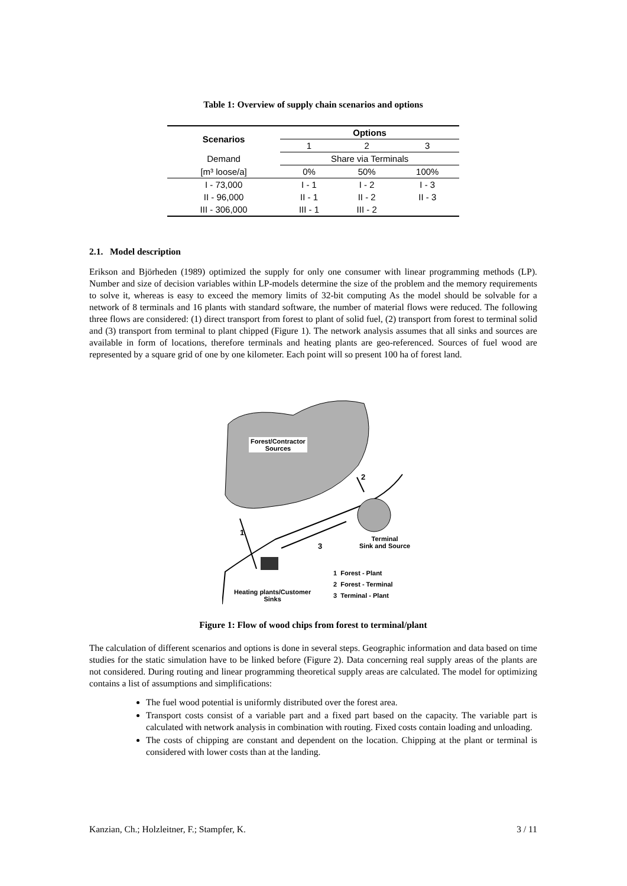Table 1: Overview of supply chain scenarios and options
| Scenarios | Options | | |
| --- | --- | --- | --- |
| | 1 | 2 | 3 |
| Demand | Share via Terminals | | |
| [m³ loose/a] | 0% | 50% | 100% |
| I - 73,000 | I - 1 | I - 2 | I - 3 |
| II - 96,000 | II - 1 | II - 2 | II - 3 |
| III - 306,000 | III - 1 | III - 2 | |
2.1. Model description
Erikson and Björheden (1989) optimized the supply for only one consumer with linear programming methods (LP). Number and size of decision variables within LP-models determine the size of the problem and the memory requirements to solve it, whereas is easy to exceed the memory limits of 32-bit computing As the model should be solvable for a network of 8 terminals and 16 plants with standard software, the number of material flows were reduced. The following three flows are considered: (1) direct transport from forest to plant of solid fuel, (2) transport from forest to terminal solid and (3) transport from terminal to plant chipped (Figure 1). The network analysis assumes that all sinks and sources are available in form of locations, therefore terminals and heating plants are geo-referenced. Sources of fuel wood are represented by a square grid of one by one kilometer. Each point will so present 100 ha of forest land.
Forest/Contractor
Sources
2
1
3
Terminal
Sink and Source
1 Forest - Plant
2 Forest - Terminal
3 Terminal - Plant
Heating plants/Customer
Sinks
Figure 1: Flow of wood chips from forest to terminal/plant
The calculation of different scenarios and options is done in several steps. Geographic information and data based on time studies for the static simulation have to be linked before (Figure 2). Data concerning real supply areas of the plants are not considered. During routing and linear programming theoretical supply areas are calculated. The model for optimizing contains a list of assumptions and simplifications:
The fuel wood potential is uniformly distributed over the forest area.
Transport costs consist of a variable part and a fixed part based on the capacity. The variable part is calculated with network analysis in combination with routing. Fixed costs contain loading and unloading.
The costs of chipping are constant and dependent on the location. Chipping at the plant or terminal is considered with lower costs than at the landing.
Kanzian, Ch.; Holzleitner, F.; Stampfer, K. 3 / 11